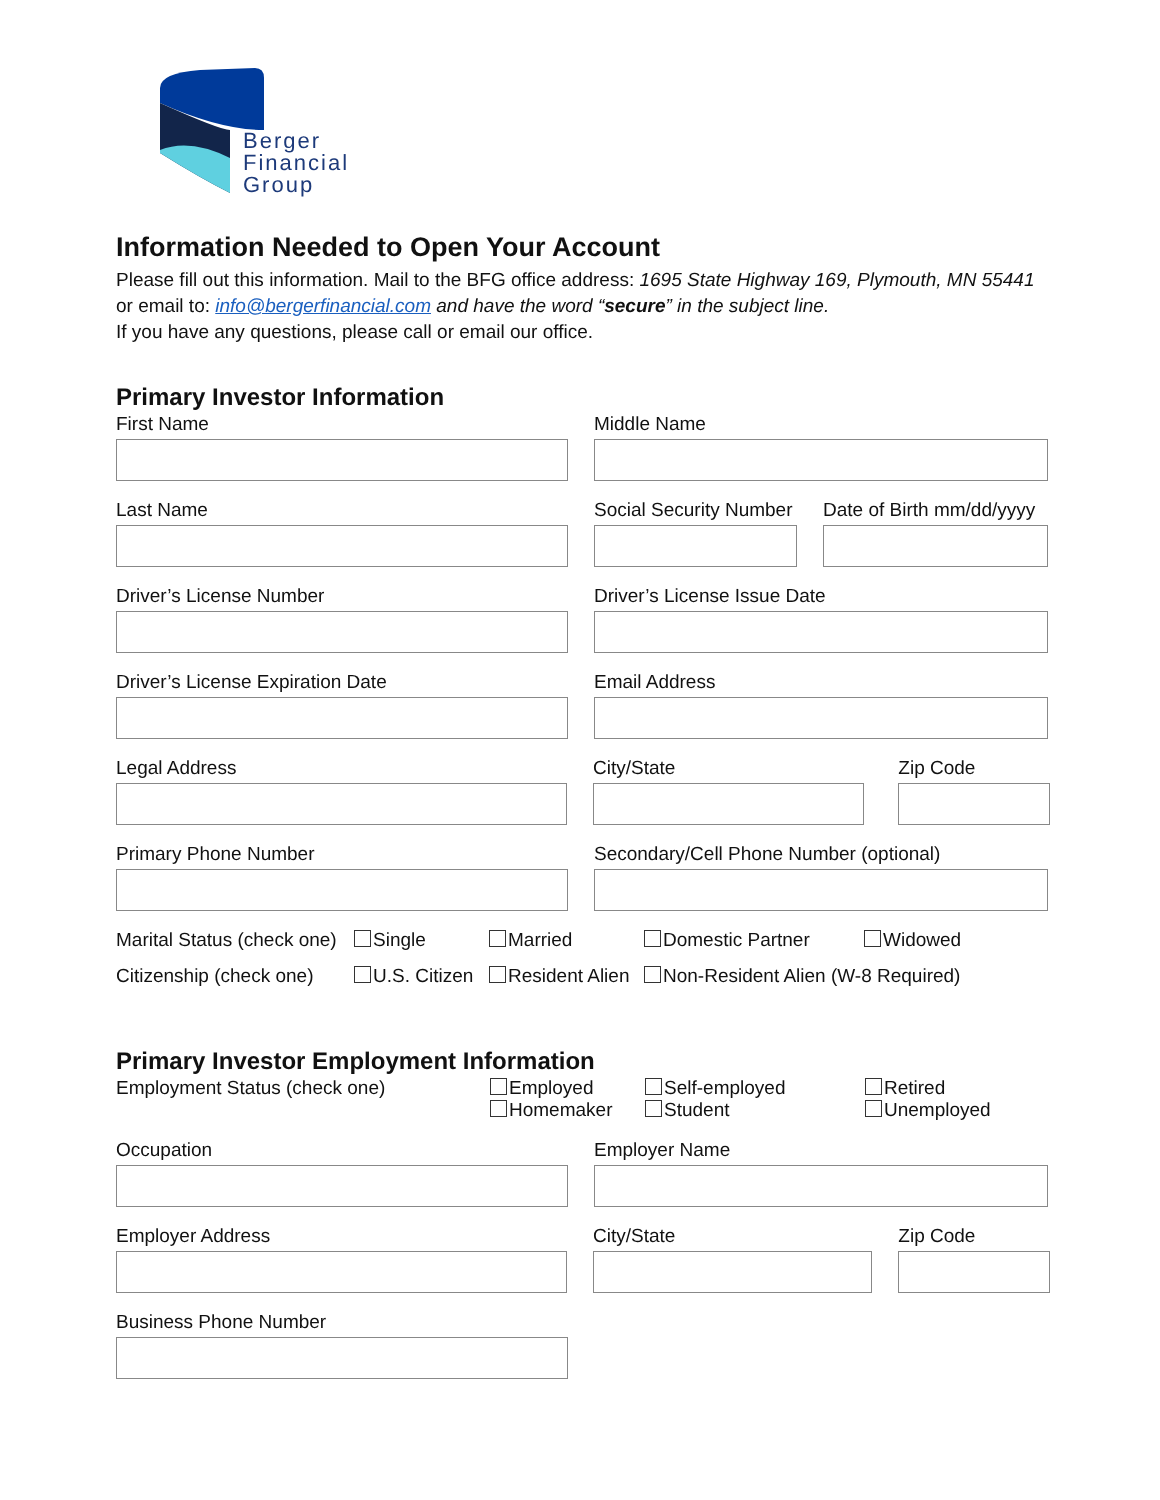Berger
Financial
Group
Information Needed to Open Your Account
Please fill out this information. Mail to the BFG office address: 1695 State Highway 169, Plymouth, MN 55441
or email to: info@bergerfinancial.com and have the word “secure” in the subject line.
If you have any questions, please call or email our office.
Primary Investor Information
First Name Middle Name
Last Name Social Security Number
Date of Birth mm/dd/yyyy
Driver’s License Number Driver’s License Issue Date
Driver’s License Expiration Date Email Address
Legal Address City/State Zip Code
Primary Phone Number Secondary/Cell Phone Number (optional)
Marital Status (check one)
Single Married Domestic Partner Widowed
Citizenship (check one)
U.S. Citizen
Resident Alien
Non-Resident Alien (W-8 Required)
Primary Investor Employment Information
Employment Status (check one) Employed
Homemaker
Self-employed
Student
Retired
Unemployed
Occupation Employer Name
Employer Address City/State Zip Code
Business Phone Number